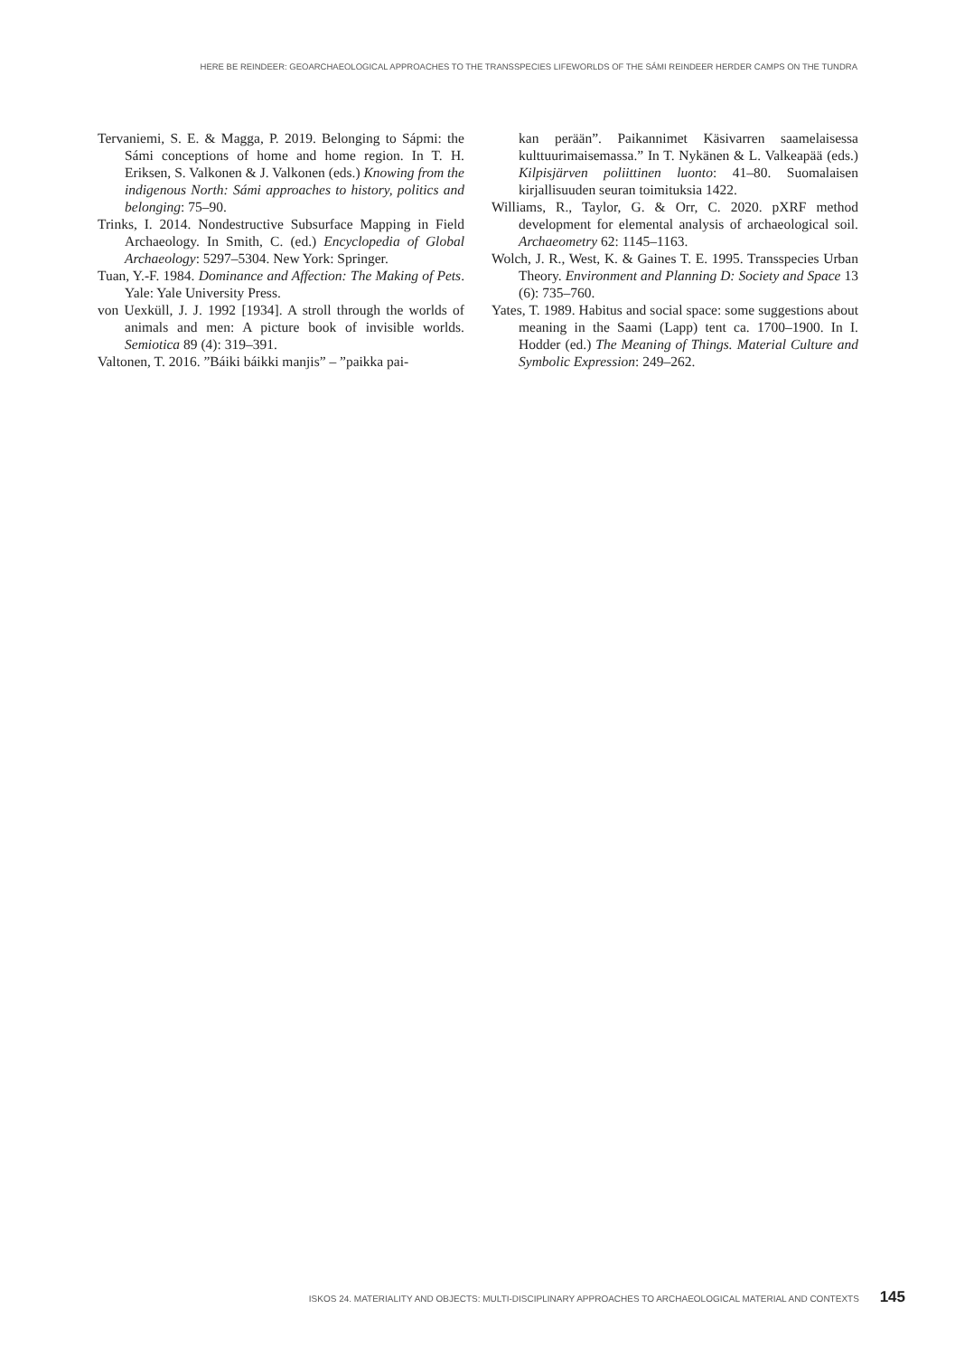HERE BE REINDEER: GEOARCHAEOLOGICAL APPROACHES TO THE TRANSSPECIES LIFEWORLDS OF THE SÁMI REINDEER HERDER CAMPS ON THE TUNDRA
Tervaniemi, S. E. & Magga, P. 2019. Belonging to Sápmi: the Sámi conceptions of home and home region. In T. H. Eriksen, S. Valkonen & J. Valkonen (eds.) Knowing from the indigenous North: Sámi approaches to history, politics and belonging: 75–90.
Trinks, I. 2014. Nondestructive Subsurface Mapping in Field Archaeology. In Smith, C. (ed.) Encyclopedia of Global Archaeology: 5297–5304. New York: Springer.
Tuan, Y.-F. 1984. Dominance and Affection: The Making of Pets. Yale: Yale University Press.
von Uexküll, J. J. 1992 [1934]. A stroll through the worlds of animals and men: A picture book of invisible worlds. Semiotica 89 (4): 319–391.
Valtonen, T. 2016. ”Báiki báikki manjis” – ”paikka pai-
kan perään”. Paikannimet Käsivarren saamelaisessa kulttuurimaisemassa.” In T. Nykänen & L. Valkeapää (eds.) Kilpisjärven poliittinen luonto: 41–80. Suomalaisen kirjallisuuden seuran toimituksia 1422.
Williams, R., Taylor, G. & Orr, C. 2020. pXRF method development for elemental analysis of archaeological soil. Archaeometry 62: 1145–1163.
Wolch, J. R., West, K. & Gaines T. E. 1995. Transspecies Urban Theory. Environment and Planning D: Society and Space 13 (6): 735–760.
Yates, T. 1989. Habitus and social space: some suggestions about meaning in the Saami (Lapp) tent ca. 1700–1900. In I. Hodder (ed.) The Meaning of Things. Material Culture and Symbolic Expression: 249–262.
ISKOS 24. MATERIALITY AND OBJECTS: MULTI-DISCIPLINARY APPROACHES TO ARCHAEOLOGICAL MATERIAL AND CONTEXTS 145